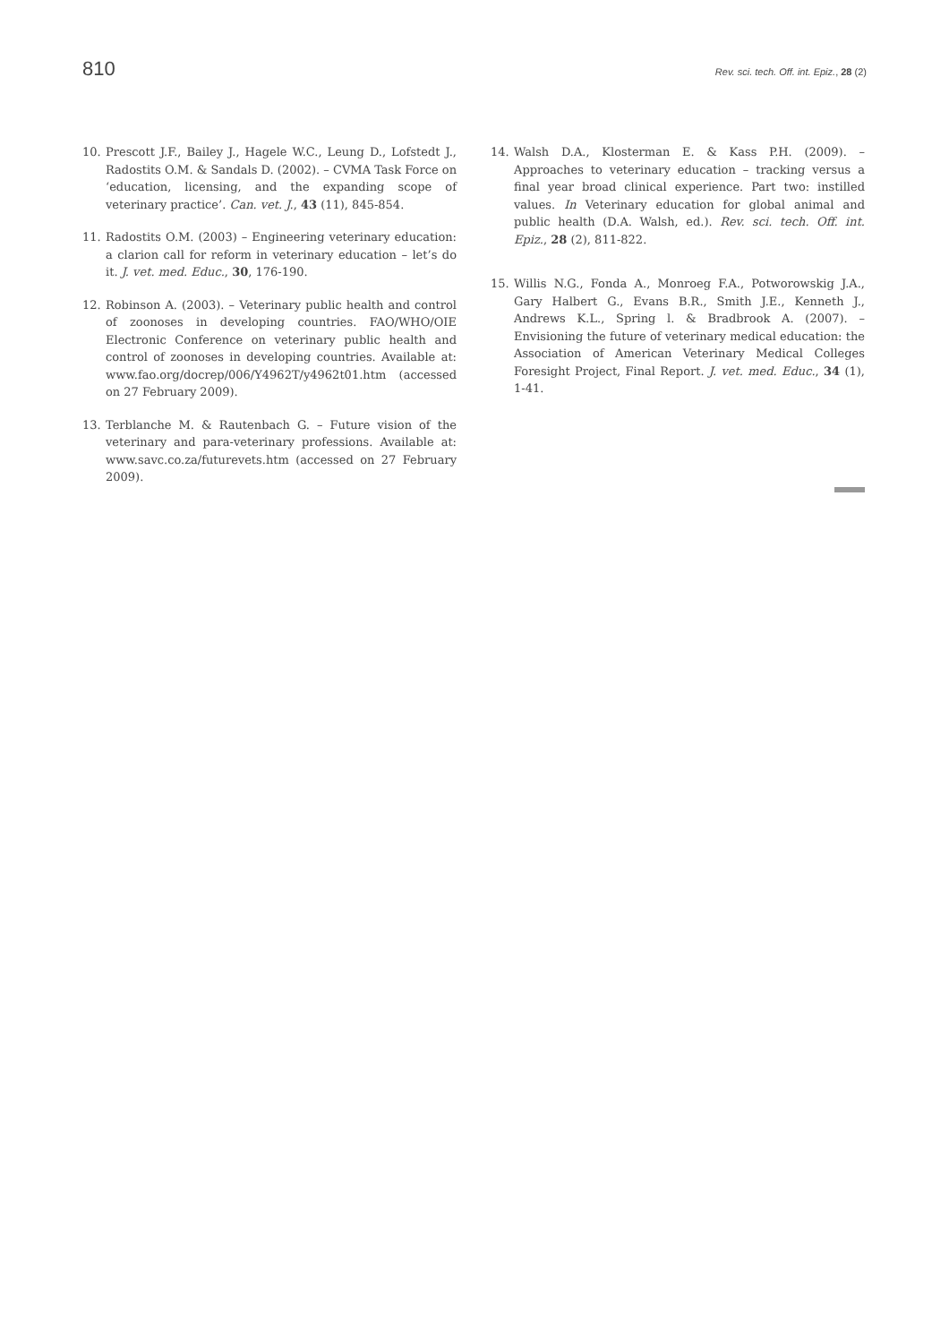810 Rev. sci. tech. Off. int. Epiz., 28 (2)
10. Prescott J.F., Bailey J., Hagele W.C., Leung D., Lofstedt J., Radostits O.M. & Sandals D. (2002). – CVMA Task Force on ‘education, licensing, and the expanding scope of veterinary practice’. Can. vet. J., 43 (11), 845-854.
11. Radostits O.M. (2003) – Engineering veterinary education: a clarion call for reform in veterinary education – let’s do it. J. vet. med. Educ., 30, 176-190.
12. Robinson A. (2003). – Veterinary public health and control of zoonoses in developing countries. FAO/WHO/OIE Electronic Conference on veterinary public health and control of zoonoses in developing countries. Available at: www.fao.org/docrep/006/Y4962T/y4962t01.htm (accessed on 27 February 2009).
13. Terblanche M. & Rautenbach G. – Future vision of the veterinary and para-veterinary professions. Available at: www.savc.co.za/futurevets.htm (accessed on 27 February 2009).
14. Walsh D.A., Klosterman E. & Kass P.H. (2009). – Approaches to veterinary education – tracking versus a final year broad clinical experience. Part two: instilled values. In Veterinary education for global animal and public health (D.A. Walsh, ed.). Rev. sci. tech. Off. int. Epiz., 28 (2), 811-822.
15. Willis N.G., Fonda A., Monroeg F.A., Potworowskig J.A., Gary Halbert G., Evans B.R., Smith J.E., Kenneth J., Andrews K.L., Spring l. & Bradbrook A. (2007). – Envisioning the future of veterinary medical education: the Association of American Veterinary Medical Colleges Foresight Project, Final Report. J. vet. med. Educ., 34 (1), 1-41.